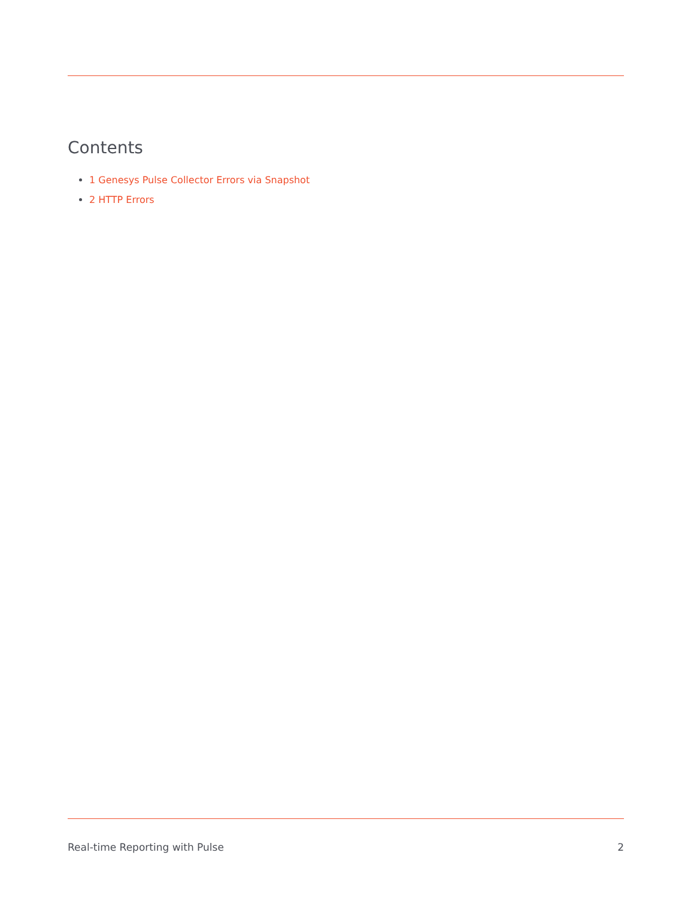Contents
1 Genesys Pulse Collector Errors via Snapshot
2 HTTP Errors
Real-time Reporting with Pulse 2